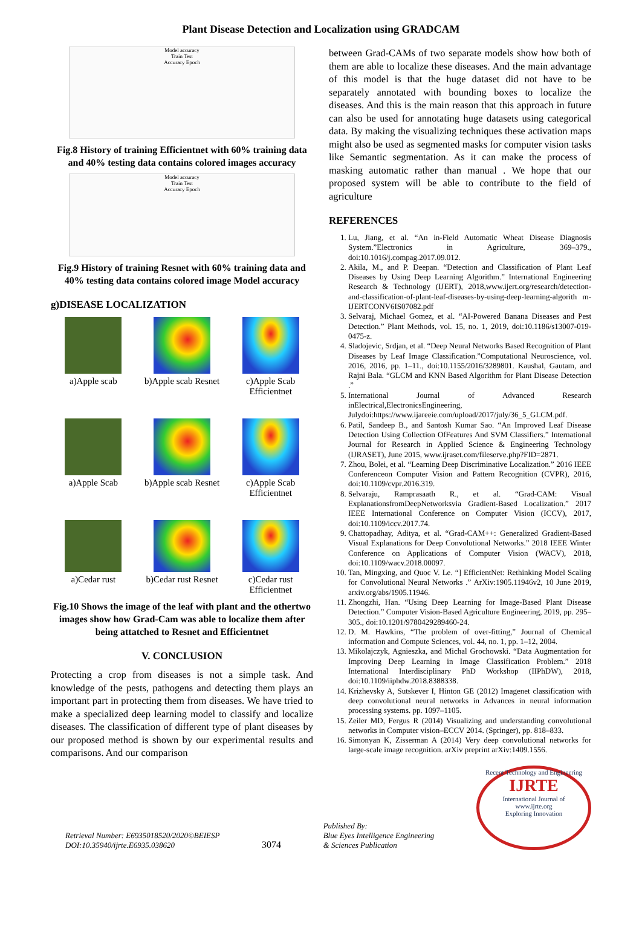Plant Disease Detection and Localization using GRADCAM
Model accuracy
Train Test
Accuracy Epoch
Fig.8 History of training Efficientnet with 60% training data and 40% testing data contains colored images accuracy
Model accuracy
Train Test
Accuracy Epoch
Fig.9 History of training Resnet with 60% training data and 40% testing data contains colored image Model accuracy
g)DISEASE LOCALIZATION
a)Apple scab
b)Apple scab Resnet
c)Apple Scab Efficientnet
a)Apple Scab
b)Apple scab Resnet
c)Apple Scab Efficientnet
a)Cedar rust
b)Cedar rust Resnet
c)Cedar rust Efficientnet
Fig.10 Shows the image of the leaf with plant and the othertwo images show how Grad-Cam was able to localize them after being attatched to Resnet and Efficientnet
V. CONCLUSION
Protecting a crop from diseases is not a simple task. And knowledge of the pests, pathogens and detecting them plays an important part in protecting them from diseases. We have tried to make a specialized deep learning model to classify and localize diseases. The classification of different type of plant diseases by our proposed method is shown by our experimental results and comparisons. And our comparison
between Grad-CAMs of two separate models show how both of them are able to localize these diseases. And the main advantage of this model is that the huge dataset did not have to be separately annotated with bounding boxes to localize the diseases. And this is the main reason that this approach in future can also be used for annotating huge datasets using categorical data. By making the visualizing techniques these activation maps might also be used as segmented masks for computer vision tasks like Semantic segmentation. As it can make the process of masking automatic rather than manual . We hope that our proposed system will be able to contribute to the field of agriculture
REFERENCES
1. Lu, Jiang, et al. “An in-Field Automatic Wheat Disease Diagnosis System.”Electronics in Agriculture, 369–379., doi:10.1016/j.compag.2017.09.012.
2. Akila, M., and P. Deepan. “Detection and Classification of Plant Leaf Diseases by Using Deep Learning Algorithm.” International Engineering Research & Technology (IJERT), 2018,www.ijert.org/research/detection-and-classification-of-plant-leaf-diseases-by-using-deep-learning-algorith m-IJERTCONV6IS07082.pdf
3. Selvaraj, Michael Gomez, et al. “AI-Powered Banana Diseases and Pest Detection.” Plant Methods, vol. 15, no. 1, 2019, doi:10.1186/s13007-019-0475-z.
4. Sladojevic, Srdjan, et al. “Deep Neural Networks Based Recognition of Plant Diseases by Leaf Image Classification.”Computational Neuroscience, vol. 2016, 2016, pp. 1–11., doi:10.1155/2016/3289801. Kaushal, Gautam, and Rajni Bala. “GLCM and KNN Based Algorithm for Plant Disease Detection .”
5. International Journal of Advanced Research inElectrical,ElectronicsEngineering, Julydoi:https://www.ijareeie.com/upload/2017/july/36_5_GLCM.pdf.
6. Patil, Sandeep B., and Santosh Kumar Sao. “An Improved Leaf Disease Detection Using Collection OfFeatures And SVM Classifiers.” International Journal for Research in Applied Science & Engineering Technology (IJRASET), June 2015, www.ijraset.com/fileserve.php?FID=2871.
7. Zhou, Bolei, et al. “Learning Deep Discriminative Localization.” 2016 IEEE Conferenceon Computer Vision and Pattern Recognition (CVPR), 2016, doi:10.1109/cvpr.2016.319.
8. Selvaraju, Ramprasaath R., et al. “Grad-CAM: Visual ExplanationsfromDeepNetworksvia Gradient-Based Localization.” 2017 IEEE International Conference on Computer Vision (ICCV), 2017, doi:10.1109/iccv.2017.74.
9. Chattopadhay, Aditya, et al. “Grad-CAM++: Generalized Gradient-Based Visual Explanations for Deep Convolutional Networks.” 2018 IEEE Winter Conference on Applications of Computer Vision (WACV), 2018, doi:10.1109/wacv.2018.00097.
10. Tan, Mingxing, and Quoc V. Le. “] EfficientNet: Rethinking Model Scaling for Convolutional Neural Networks .” ArXiv:1905.11946v2, 10 June 2019, arxiv.org/abs/1905.11946.
11. Zhongzhi, Han. “Using Deep Learning for Image-Based Plant Disease Detection.” Computer Vision-Based Agriculture Engineering, 2019, pp. 295–305., doi:10.1201/9780429289460-24.
12. D. M. Hawkins, “The problem of over-fitting,” Journal of Chemical information and Compute Sciences, vol. 44, no. 1, pp. 1–12, 2004.
13. Mikolajczyk, Agnieszka, and Michal Grochowski. “Data Augmentation for Improving Deep Learning in Image Classification Problem.” 2018 International Interdisciplinary PhD Workshop (IIPhDW), 2018, doi:10.1109/iiphdw.2018.8388338.
14. Krizhevsky A, Sutskever I, Hinton GE (2012) Imagenet classification with deep convolutional neural networks in Advances in neural information processing systems. pp. 1097–1105.
15. Zeiler MD, Fergus R (2014) Visualizing and understanding convolutional networks in Computer vision–ECCV 2014. (Springer), pp. 818–833.
16. Simonyan K, Zisserman A (2014) Very deep convolutional networks for large-scale image recognition. arXiv preprint arXiv:1409.1556.
Retrieval Number: E6935018520/2020©BEIESP
DOI:10.35940/ijrte.E6935.038620
3074
Published By:
Blue Eyes Intelligence Engineering
& Sciences Publication
Recent Technology and Engineering
IJRTE
International Journal of
www.ijrte.org
Exploring Innovation